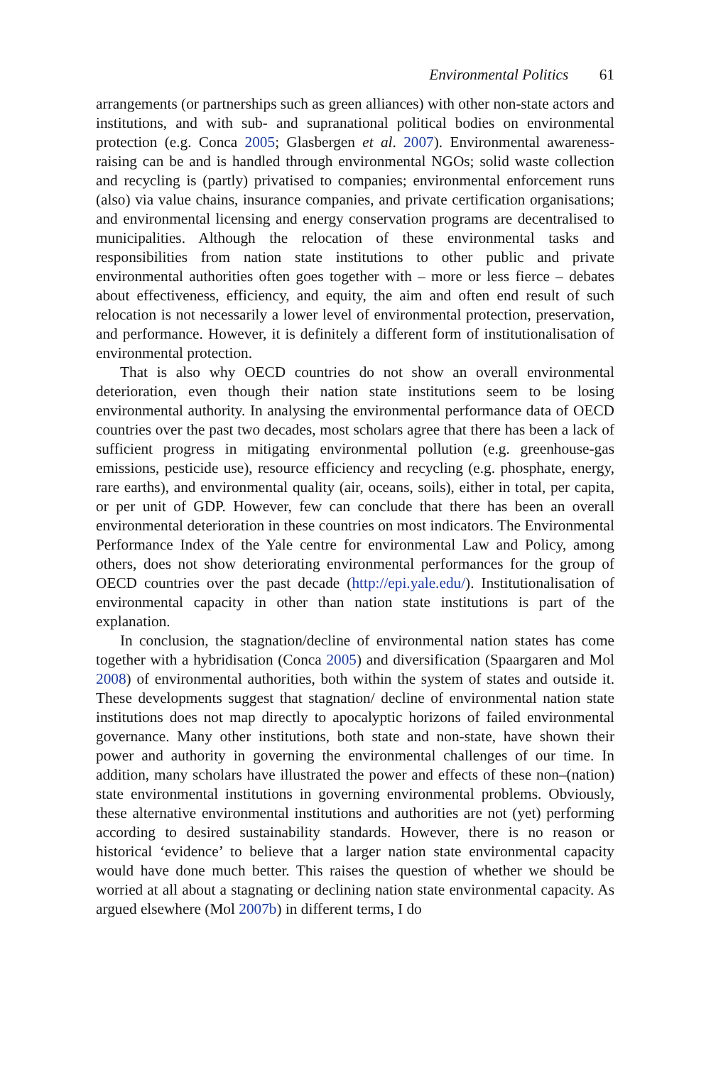Environmental Politics 61
arrangements (or partnerships such as green alliances) with other non-state actors and institutions, and with sub- and supranational political bodies on environmental protection (e.g. Conca 2005; Glasbergen et al. 2007). Environmental awareness-raising can be and is handled through environmental NGOs; solid waste collection and recycling is (partly) privatised to companies; environmental enforcement runs (also) via value chains, insurance companies, and private certification organisations; and environmental licensing and energy conservation programs are decentralised to municipalities. Although the relocation of these environmental tasks and responsibilities from nation state institutions to other public and private environmental authorities often goes together with – more or less fierce – debates about effectiveness, efficiency, and equity, the aim and often end result of such relocation is not necessarily a lower level of environmental protection, preservation, and performance. However, it is definitely a different form of institutionalisation of environmental protection.
That is also why OECD countries do not show an overall environmental deterioration, even though their nation state institutions seem to be losing environmental authority. In analysing the environmental performance data of OECD countries over the past two decades, most scholars agree that there has been a lack of sufficient progress in mitigating environmental pollution (e.g. greenhouse-gas emissions, pesticide use), resource efficiency and recycling (e.g. phosphate, energy, rare earths), and environmental quality (air, oceans, soils), either in total, per capita, or per unit of GDP. However, few can conclude that there has been an overall environmental deterioration in these countries on most indicators. The Environmental Performance Index of the Yale centre for environmental Law and Policy, among others, does not show deteriorating environmental performances for the group of OECD countries over the past decade (http://epi.yale.edu/). Institutionalisation of environmental capacity in other than nation state institutions is part of the explanation.
In conclusion, the stagnation/decline of environmental nation states has come together with a hybridisation (Conca 2005) and diversification (Spaargaren and Mol 2008) of environmental authorities, both within the system of states and outside it. These developments suggest that stagnation/ decline of environmental nation state institutions does not map directly to apocalyptic horizons of failed environmental governance. Many other institutions, both state and non-state, have shown their power and authority in governing the environmental challenges of our time. In addition, many scholars have illustrated the power and effects of these non–(nation) state environmental institutions in governing environmental problems. Obviously, these alternative environmental institutions and authorities are not (yet) performing according to desired sustainability standards. However, there is no reason or historical ‘evidence’ to believe that a larger nation state environmental capacity would have done much better. This raises the question of whether we should be worried at all about a stagnating or declining nation state environmental capacity. As argued elsewhere (Mol 2007b) in different terms, I do